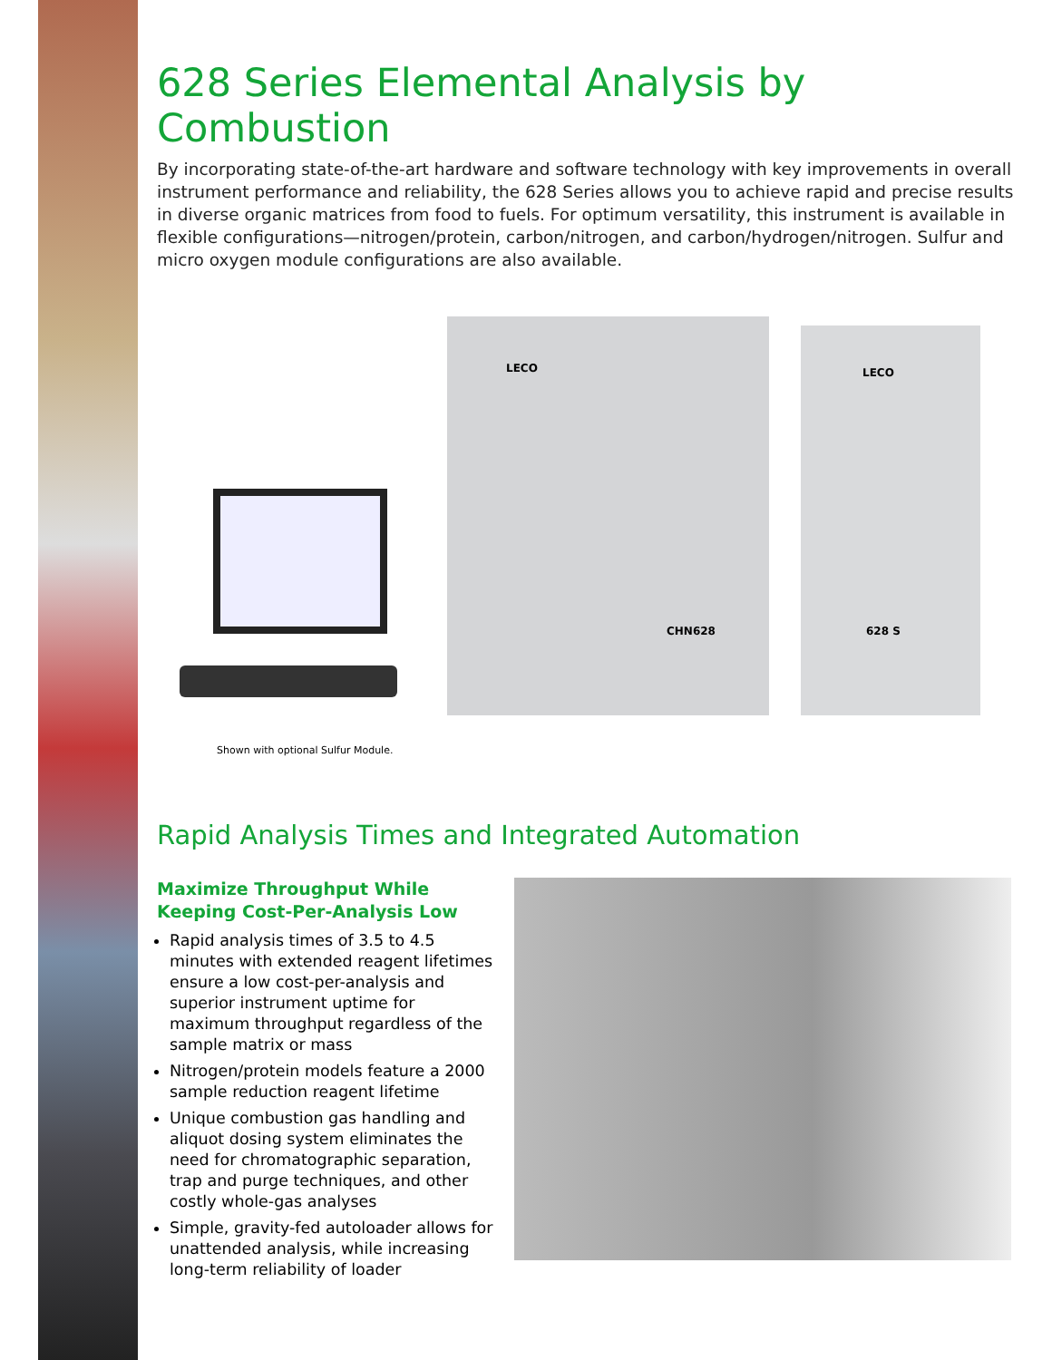628 Series Elemental Analysis by Combustion
By incorporating state-of-the-art hardware and software technology with key improvements in overall instrument performance and reliability, the 628 Series allows you to achieve rapid and precise results in diverse organic matrices from food to fuels. For optimum versatility, this instrument is available in flexible configurations—nitrogen/protein, carbon/nitrogen, and carbon/hydrogen/nitrogen. Sulfur and micro oxygen module configurations are also available.
LECO
CHN628
LECO
628 S
Shown with optional Sulfur Module.
Rapid Analysis Times and Integrated Automation
Maximize Throughput While
Keeping Cost-Per-Analysis Low
Rapid analysis times of 3.5 to 4.5 minutes with extended reagent lifetimes ensure a low cost-per-analysis and superior instrument uptime for maximum throughput regardless of the sample matrix or mass
Nitrogen/protein models feature a 2000 sample reduction reagent lifetime
Unique combustion gas handling and aliquot dosing system eliminates the need for chromatographic separation, trap and purge techniques, and other costly whole-gas analyses
Simple, gravity-fed autoloader allows for unattended analysis, while increasing long-term reliability of loader